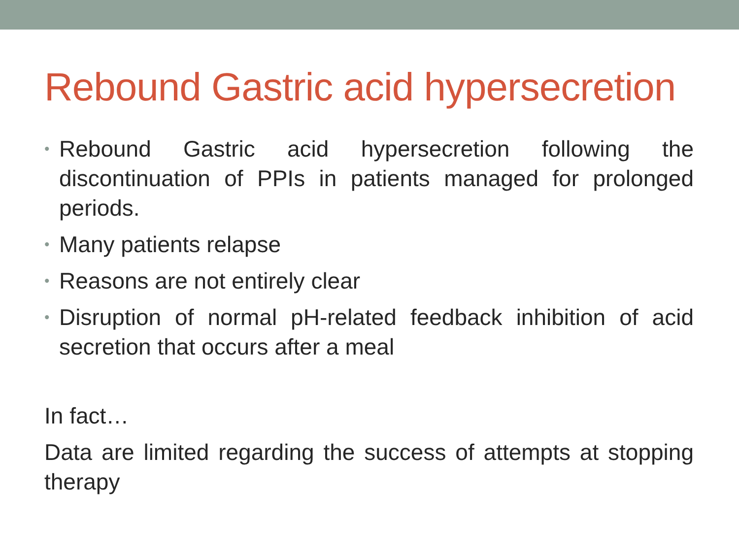Rebound Gastric acid hypersecretion
• Rebound Gastric acid hypersecretion following the discontinuation of PPIs in patients managed for prolonged periods.
• Many patients relapse
• Reasons are not entirely clear
• Disruption of normal pH-related feedback inhibition of acid secretion that occurs after a meal
In fact…
Data are limited regarding the success of attempts at stopping therapy